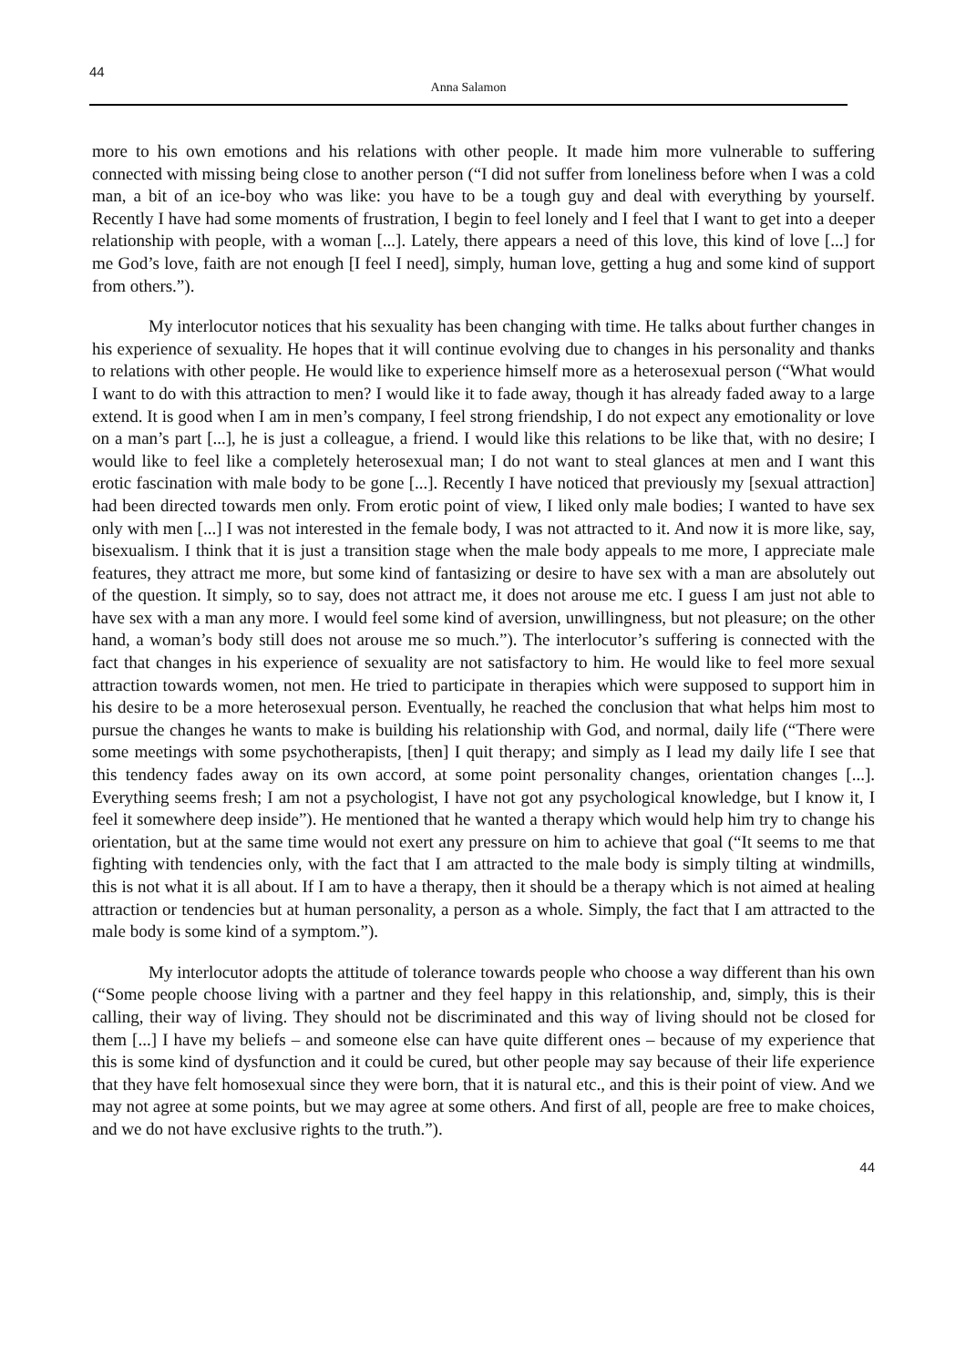44
Anna Salamon
more to his own emotions and his relations with other people. It made him more vulnerable to suffering connected with missing being close to another person (“I did not suffer from loneliness before when I was a cold man, a bit of an ice-boy who was like: you have to be a tough guy and deal with everything by yourself. Recently I have had some moments of frustration, I begin to feel lonely and I feel that I want to get into a deeper relationship with people, with a woman [...]. Lately, there appears a need of this love, this kind of love [...] for me God’s love, faith are not enough [I feel I need], simply, human love, getting a hug and some kind of support from others.”).
My interlocutor notices that his sexuality has been changing with time. He talks about further changes in his experience of sexuality. He hopes that it will continue evolving due to changes in his personality and thanks to relations with other people. He would like to experience himself more as a heterosexual person (“What would I want to do with this attraction to men? I would like it to fade away, though it has already faded away to a large extend. It is good when I am in men’s company, I feel strong friendship, I do not expect any emotionality or love on a man’s part [...], he is just a colleague, a friend. I would like this relations to be like that, with no desire; I would like to feel like a completely heterosexual man; I do not want to steal glances at men and I want this erotic fascination with male body to be gone [...]. Recently I have noticed that previously my [sexual attraction] had been directed towards men only. From erotic point of view, I liked only male bodies; I wanted to have sex only with men [...] I was not interested in the female body, I was not attracted to it. And now it is more like, say, bisexualism. I think that it is just a transition stage when the male body appeals to me more, I appreciate male features, they attract me more, but some kind of fantasizing or desire to have sex with a man are absolutely out of the question. It simply, so to say, does not attract me, it does not arouse me etc. I guess I am just not able to have sex with a man any more. I would feel some kind of aversion, unwillingness, but not pleasure; on the other hand, a woman’s body still does not arouse me so much.”). The interlocutor’s suffering is connected with the fact that changes in his experience of sexuality are not satisfactory to him. He would like to feel more sexual attraction towards women, not men. He tried to participate in therapies which were supposed to support him in his desire to be a more heterosexual person. Eventually, he reached the conclusion that what helps him most to pursue the changes he wants to make is building his relationship with God, and normal, daily life (“There were some meetings with some psychotherapists, [then] I quit therapy; and simply as I lead my daily life I see that this tendency fades away on its own accord, at some point personality changes, orientation changes [...]. Everything seems fresh; I am not a psychologist, I have not got any psychological knowledge, but I know it, I feel it somewhere deep inside”). He mentioned that he wanted a therapy which would help him try to change his orientation, but at the same time would not exert any pressure on him to achieve that goal (“It seems to me that fighting with tendencies only, with the fact that I am attracted to the male body is simply tilting at windmills, this is not what it is all about. If I am to have a therapy, then it should be a therapy which is not aimed at healing attraction or tendencies but at human personality, a person as a whole. Simply, the fact that I am attracted to the male body is some kind of a symptom.”).
My interlocutor adopts the attitude of tolerance towards people who choose a way different than his own (“Some people choose living with a partner and they feel happy in this relationship, and, simply, this is their calling, their way of living. They should not be discriminated and this way of living should not be closed for them [...] I have my beliefs – and someone else can have quite different ones – because of my experience that this is some kind of dysfunction and it could be cured, but other people may say because of their life experience that they have felt homosexual since they were born, that it is natural etc., and this is their point of view. And we may not agree at some points, but we may agree at some others. And first of all, people are free to make choices, and we do not have exclusive rights to the truth.”).
44